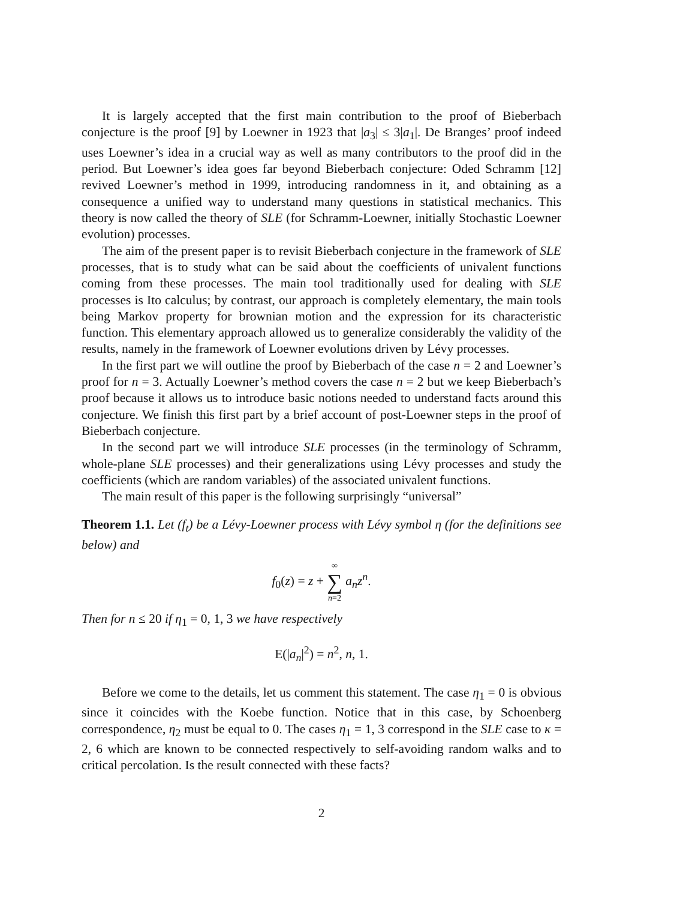It is largely accepted that the first main contribution to the proof of Bieberbach conjecture is the proof [9] by Loewner in 1923 that |a<sub>3</sub>| ≤ 3|a<sub>1</sub>|. De Branges’ proof indeed uses Loewner’s idea in a crucial way as well as many contributors to the proof did in the period. But Loewner’s idea goes far beyond Bieberbach conjecture: Oded Schramm [12] revived Loewner’s method in 1999, introducing randomness in it, and obtaining as a consequence a unified way to understand many questions in statistical mechanics. This theory is now called the theory of SLE (for Schramm-Loewner, initially Stochastic Loewner evolution) processes.
The aim of the present paper is to revisit Bieberbach conjecture in the framework of SLE processes, that is to study what can be said about the coefficients of univalent functions coming from these processes. The main tool traditionally used for dealing with SLE processes is Ito calculus; by contrast, our approach is completely elementary, the main tools being Markov property for brownian motion and the expression for its characteristic function. This elementary approach allowed us to generalize considerably the validity of the results, namely in the framework of Loewner evolutions driven by Lévy processes.
In the first part we will outline the proof by Bieberbach of the case n = 2 and Loewner’s proof for n = 3. Actually Loewner’s method covers the case n = 2 but we keep Bieberbach’s proof because it allows us to introduce basic notions needed to understand facts around this conjecture. We finish this first part by a brief account of post-Loewner steps in the proof of Bieberbach conjecture.
In the second part we will introduce SLE processes (in the terminology of Schramm, whole-plane SLE processes) and their generalizations using Lévy processes and study the coefficients (which are random variables) of the associated univalent functions.
The main result of this paper is the following surprisingly “universal”
Theorem 1.1. Let (f<sub>t</sub>) be a Lévy-Loewner process with Lévy symbol η (for the definitions see below) and
f<sub>0</sub>(z) = z + ∞ ∑ n=2 a<sub>n</sub>z<sup>n</sup>.
Then for n ≤ 20 if η<sub>1</sub> = 0, 1, 3 we have respectively
E(|a<sub>n</sub>|<sup>2</sup>) = n<sup>2</sup>, n, 1.
Before we come to the details, let us comment this statement. The case η<sub>1</sub> = 0 is obvious since it coincides with the Koebe function. Notice that in this case, by Schoenberg correspondence, η<sub>2</sub> must be equal to 0. The cases η<sub>1</sub> = 1, 3 correspond in the SLE case to κ = 2, 6 which are known to be connected respectively to self-avoiding random walks and to critical percolation. Is the result connected with these facts?
2